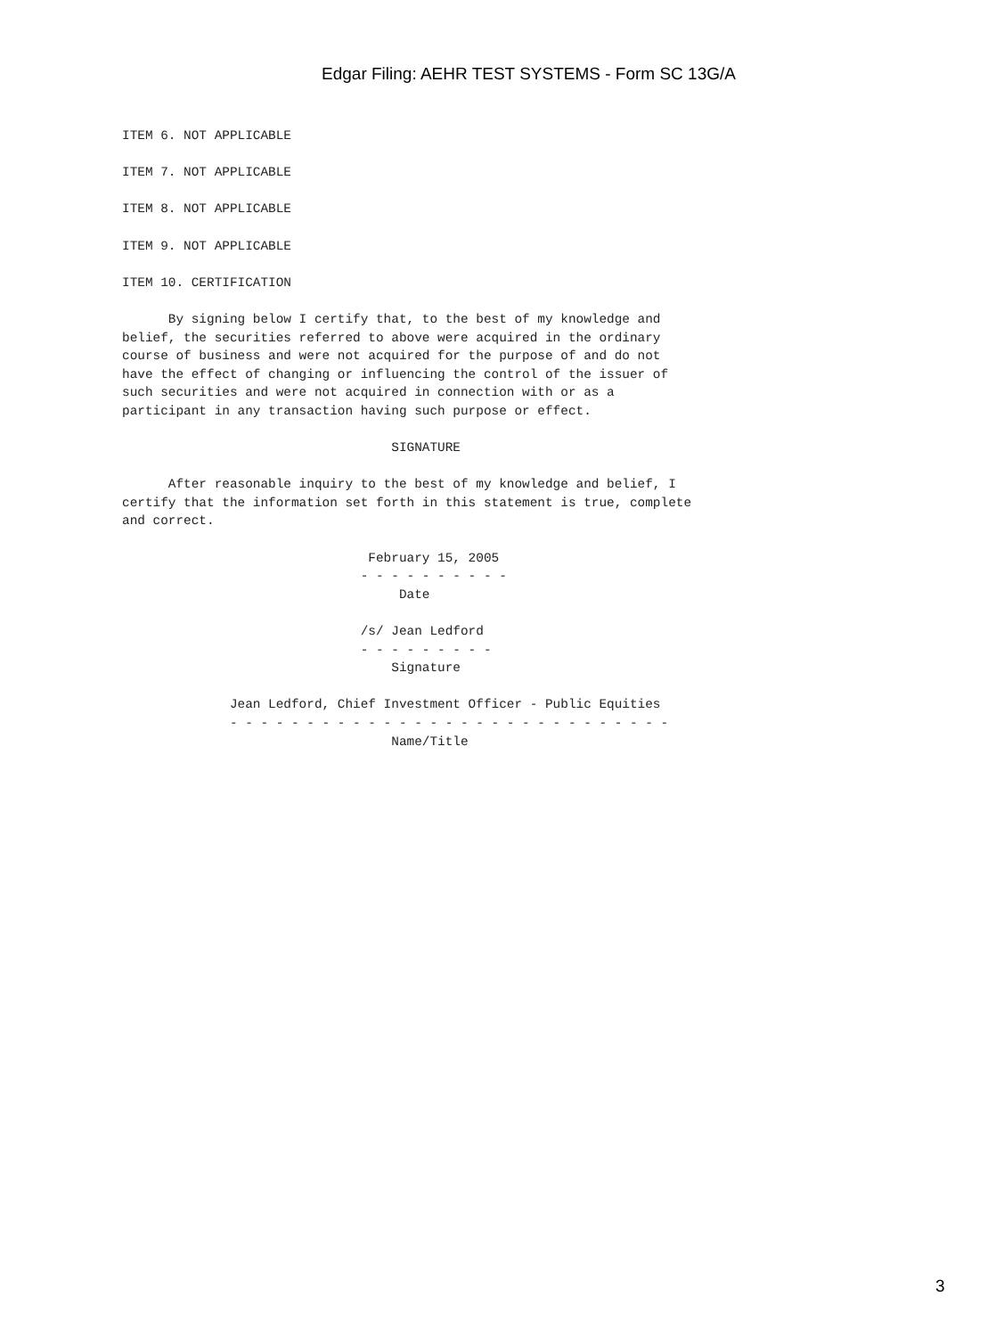Edgar Filing: AEHR TEST SYSTEMS - Form SC 13G/A
ITEM 6. NOT APPLICABLE

ITEM 7. NOT APPLICABLE

ITEM 8. NOT APPLICABLE

ITEM 9. NOT APPLICABLE

ITEM 10. CERTIFICATION

      By signing below I certify that, to the best of my knowledge and
belief, the securities referred to above were acquired in the ordinary
course of business and were not acquired for the purpose of and do not
have the effect of changing or influencing the control of the issuer of
such securities and were not acquired in connection with or as a
participant in any transaction having such purpose or effect.

                                   SIGNATURE

      After reasonable inquiry to the best of my knowledge and belief, I
certify that the information set forth in this statement is true, complete
and correct.

                                February 15, 2005
                               - - - - - - - - - - 
                                    Date

                               /s/ Jean Ledford
                               - - - - - - - - -
                                   Signature

              Jean Ledford, Chief Investment Officer - Public Equities
              - - - - - - - - - - - - - - - - - - - - - - - - - - - - -
                                   Name/Title
3